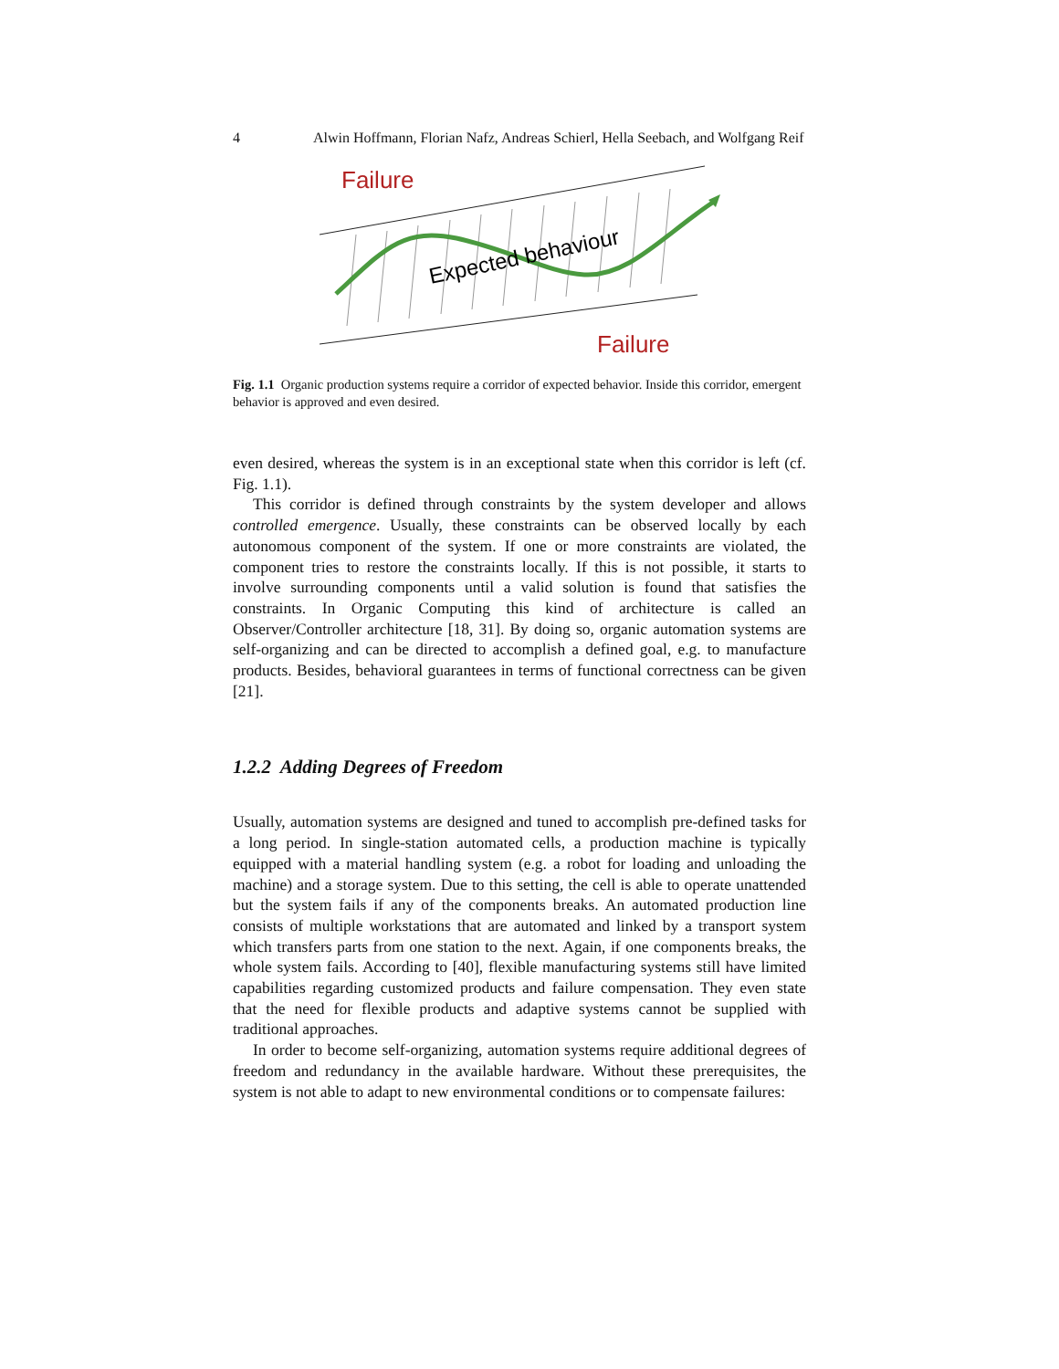4 Alwin Hoffmann, Florian Nafz, Andreas Schierl, Hella Seebach, and Wolfgang Reif
Failure
Failure
Expected behaviour
Fig. 1.1 Organic production systems require a corridor of expected behavior. Inside this corridor, emergent behavior is approved and even desired.
even desired, whereas the system is in an exceptional state when this corridor is left (cf. Fig. 1.1).
This corridor is defined through constraints by the system developer and allows controlled emergence. Usually, these constraints can be observed locally by each autonomous component of the system. If one or more constraints are violated, the component tries to restore the constraints locally. If this is not possible, it starts to involve surrounding components until a valid solution is found that satisfies the constraints. In Organic Computing this kind of architecture is called an Observer/Controller architecture [18, 31]. By doing so, organic automation systems are self-organizing and can be directed to accomplish a defined goal, e.g. to manufacture products. Besides, behavioral guarantees in terms of functional correctness can be given [21].
1.2.2 Adding Degrees of Freedom
Usually, automation systems are designed and tuned to accomplish pre-defined tasks for a long period. In single-station automated cells, a production machine is typically equipped with a material handling system (e.g. a robot for loading and unloading the machine) and a storage system. Due to this setting, the cell is able to operate unattended but the system fails if any of the components breaks. An automated production line consists of multiple workstations that are automated and linked by a transport system which transfers parts from one station to the next. Again, if one components breaks, the whole system fails. According to [40], flexible manufacturing systems still have limited capabilities regarding customized products and failure compensation. They even state that the need for flexible products and adaptive systems cannot be supplied with traditional approaches.
In order to become self-organizing, automation systems require additional degrees of freedom and redundancy in the available hardware. Without these prerequisites, the system is not able to adapt to new environmental conditions or to compensate failures: